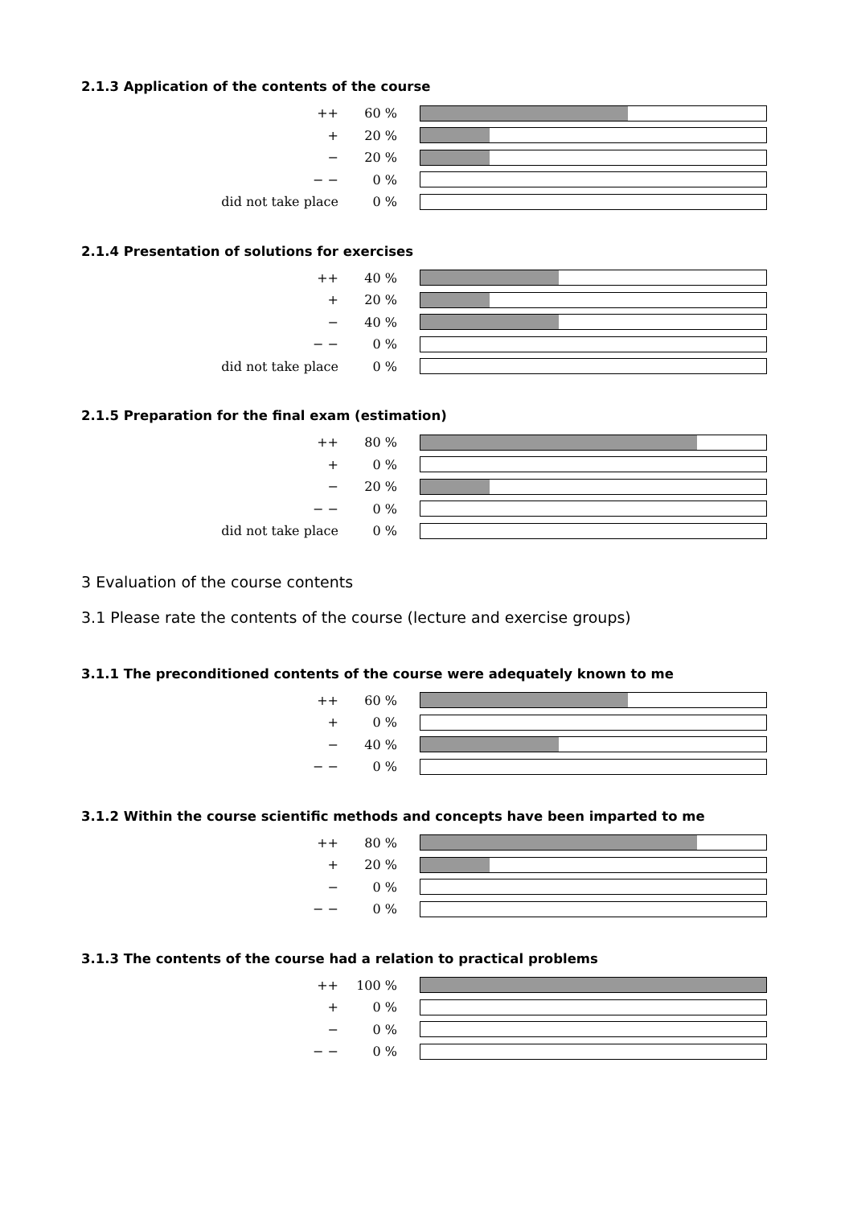2.1.3 Application of the contents of the course
| ++ | 60 % | |
| + | 20 % | |
| − | 20 % | |
| − − | 0 % | |
| did not take place | 0 % | |
2.1.4 Presentation of solutions for exercises
| ++ | 40 % | |
| + | 20 % | |
| − | 40 % | |
| − − | 0 % | |
| did not take place | 0 % | |
2.1.5 Preparation for the final exam (estimation)
| ++ | 80 % | |
| + | 0 % | |
| − | 20 % | |
| − − | 0 % | |
| did not take place | 0 % | |
3 Evaluation of the course contents
3.1 Please rate the contents of the course (lecture and exercise groups)
3.1.1 The preconditioned contents of the course were adequately known to me
| ++ | 60 % | |
| + | 0 % | |
| − | 40 % | |
| − − | 0 % | |
3.1.2 Within the course scientific methods and concepts have been imparted to me
| ++ | 80 % | |
| + | 20 % | |
| − | 0 % | |
| − − | 0 % | |
3.1.3 The contents of the course had a relation to practical problems
| ++ | 100 % | |
| + | 0 % | |
| − | 0 % | |
| − − | 0 % | |